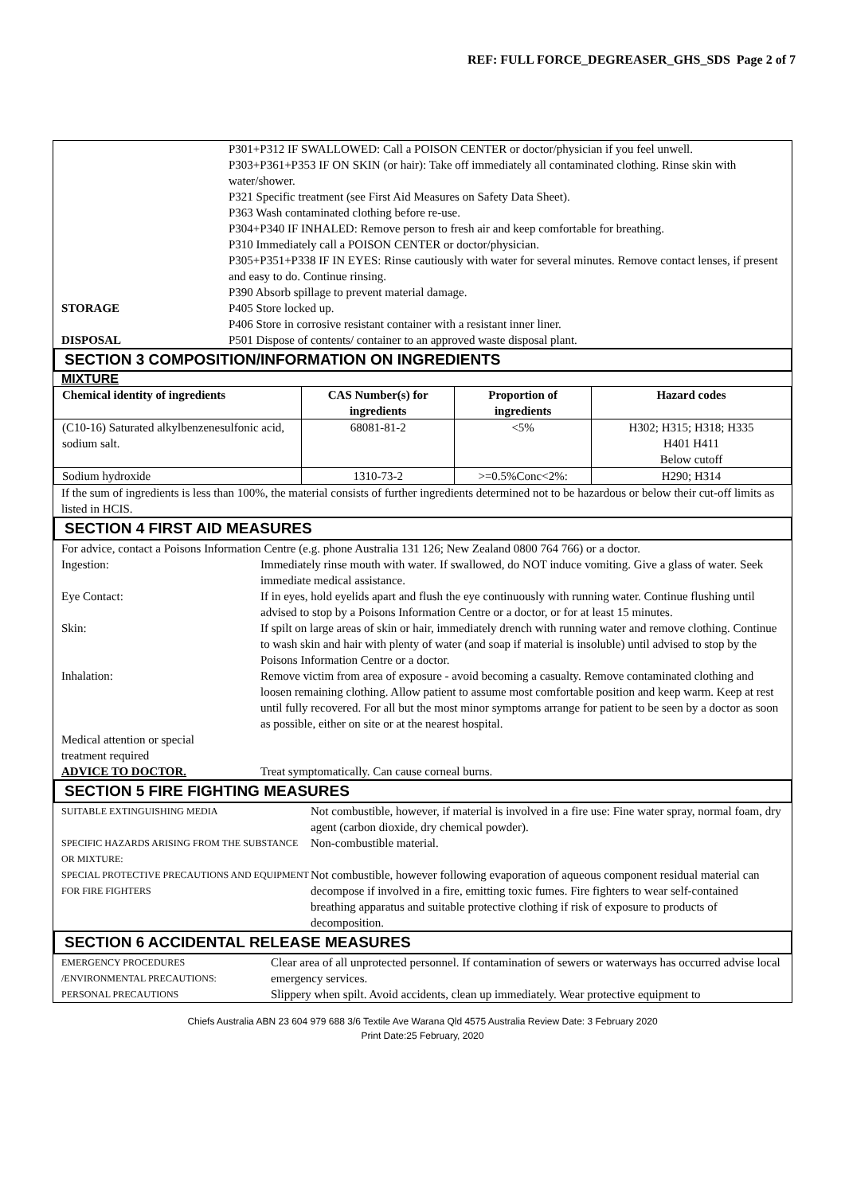REF: FULL FORCE_DEGREASER_GHS_SDS Page 2 of 7
P301+P312 IF SWALLOWED: Call a POISON CENTER or doctor/physician if you feel unwell.
P303+P361+P353 IF ON SKIN (or hair): Take off immediately all contaminated clothing. Rinse skin with water/shower.
P321 Specific treatment (see First Aid Measures on Safety Data Sheet).
P363 Wash contaminated clothing before re-use.
P304+P340 IF INHALED: Remove person to fresh air and keep comfortable for breathing.
P310 Immediately call a POISON CENTER or doctor/physician.
P305+P351+P338 IF IN EYES: Rinse cautiously with water for several minutes. Remove contact lenses, if present and easy to do. Continue rinsing.
P390 Absorb spillage to prevent material damage.
STORAGE P405 Store locked up.
P406 Store in corrosive resistant container with a resistant inner liner.
DISPOSAL P501 Dispose of contents/ container to an approved waste disposal plant.
SECTION 3 COMPOSITION/INFORMATION ON INGREDIENTS
MIXTURE
| Chemical identity of ingredients | CAS Number(s) for ingredients | Proportion of ingredients | Hazard codes |
| --- | --- | --- | --- |
| (C10-16) Saturated alkylbenzenesulfonic acid, sodium salt. | 68081-81-2 | <5% | H302; H315; H318; H335 H401 H411 Below cutoff |
| Sodium hydroxide | 1310-73-2 | >=0.5%Conc<2%: | H290; H314 |
If the sum of ingredients is less than 100%, the material consists of further ingredients determined not to be hazardous or below their cut-off limits as listed in HCIS.
SECTION 4 FIRST AID MEASURES
For advice, contact a Poisons Information Centre (e.g. phone Australia 131 126; New Zealand 0800 764 766) or a doctor.
Ingestion: Immediately rinse mouth with water. If swallowed, do NOT induce vomiting. Give a glass of water. Seek immediate medical assistance.
Eye Contact: If in eyes, hold eyelids apart and flush the eye continuously with running water. Continue flushing until advised to stop by a Poisons Information Centre or a doctor, or for at least 15 minutes.
Skin: If spilt on large areas of skin or hair, immediately drench with running water and remove clothing. Continue to wash skin and hair with plenty of water (and soap if material is insoluble) until advised to stop by the Poisons Information Centre or a doctor.
Inhalation: Remove victim from area of exposure - avoid becoming a casualty. Remove contaminated clothing and loosen remaining clothing. Allow patient to assume most comfortable position and keep warm. Keep at rest until fully recovered. For all but the most minor symptoms arrange for patient to be seen by a doctor as soon as possible, either on site or at the nearest hospital.
Medical attention or special treatment required
ADVICE TO DOCTOR. Treat symptomatically. Can cause corneal burns.
SECTION 5 FIRE FIGHTING MEASURES
SUITABLE EXTINGUISHING MEDIA
Not combustible, however, if material is involved in a fire use: Fine water spray, normal foam, dry agent (carbon dioxide, dry chemical powder).
SPECIFIC HAZARDS ARISING FROM THE SUBSTANCE OR MIXTURE:
Non-combustible material.
SPECIAL PROTECTIVE PRECAUTIONS AND EQUIPMENT FOR FIRE FIGHTERS
Not combustible, however following evaporation of aqueous component residual material can decompose if involved in a fire, emitting toxic fumes. Fire fighters to wear self-contained breathing apparatus and suitable protective clothing if risk of exposure to products of decomposition.
SECTION 6 ACCIDENTAL RELEASE MEASURES
EMERGENCY PROCEDURES /ENVIRONMENTAL PRECAUTIONS:
Clear area of all unprotected personnel. If contamination of sewers or waterways has occurred advise local emergency services.
PERSONAL PRECAUTIONS
Slippery when spilt. Avoid accidents, clean up immediately. Wear protective equipment to
Chiefs Australia ABN 23 604 979 688 3/6 Textile Ave Warana Qld 4575 Australia Review Date: 3 February 2020
Print Date:25 February, 2020